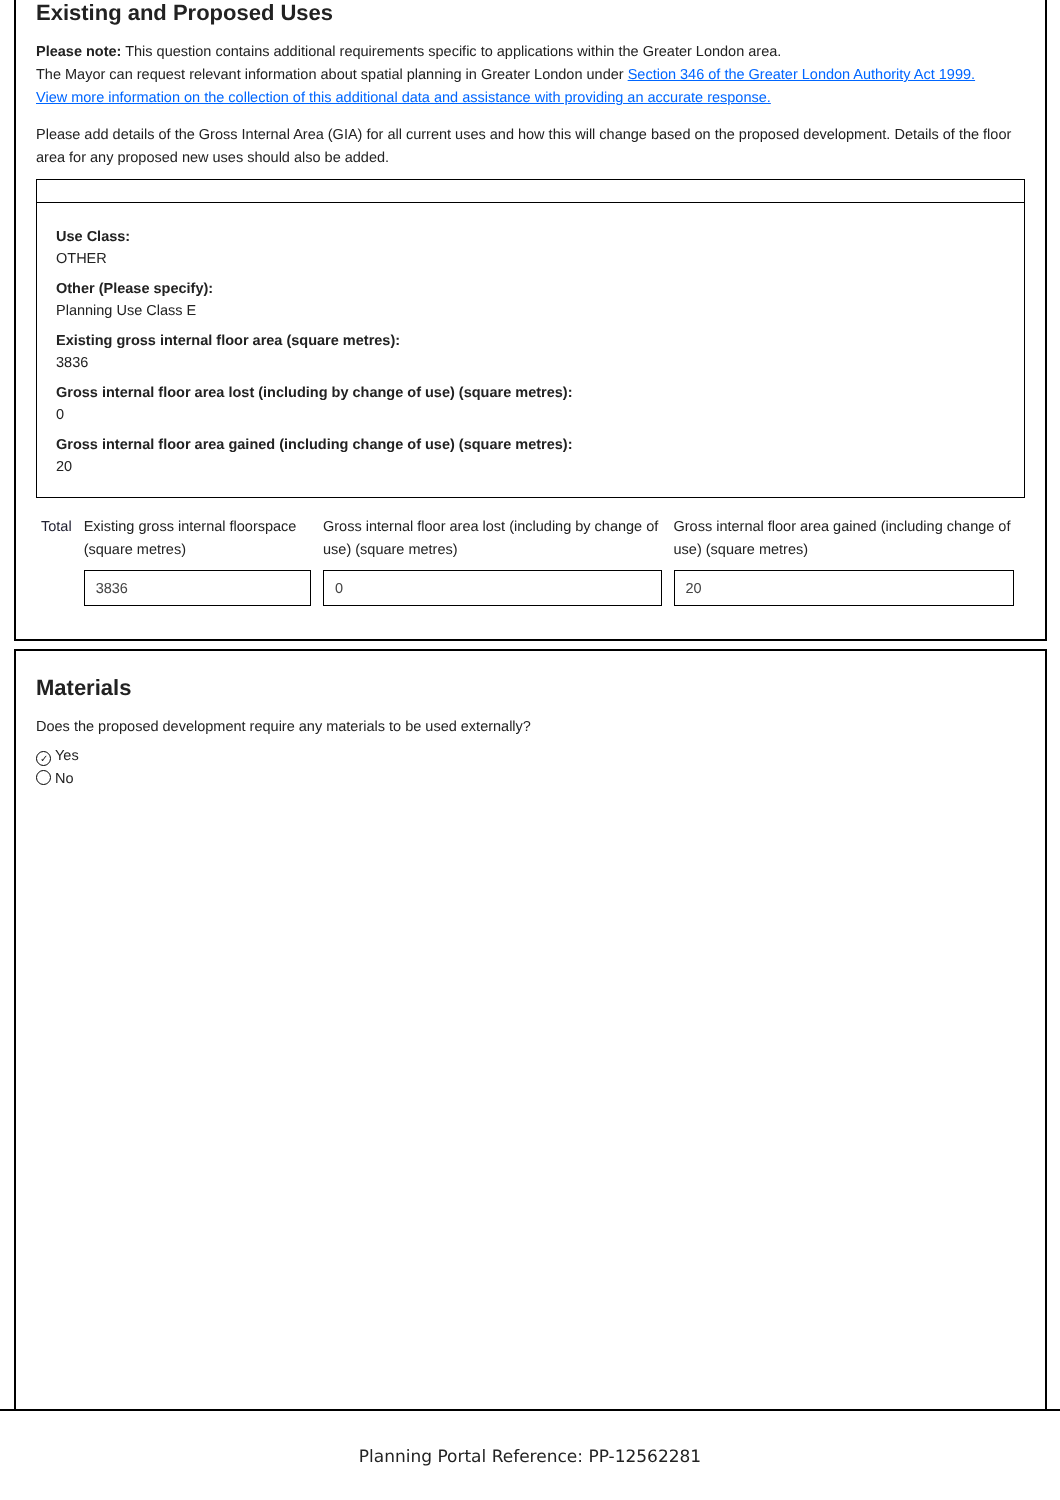Existing and Proposed Uses
Please note: This question contains additional requirements specific to applications within the Greater London area.
The Mayor can request relevant information about spatial planning in Greater London under Section 346 of the Greater London Authority Act 1999.
View more information on the collection of this additional data and assistance with providing an accurate response.
Please add details of the Gross Internal Area (GIA) for all current uses and how this will change based on the proposed development. Details of the floor area for any proposed new uses should also be added.
Use Class:
OTHER
Other (Please specify):
Planning Use Class E
Existing gross internal floor area (square metres):
3836
Gross internal floor area lost (including by change of use) (square metres):
0
Gross internal floor area gained (including change of use) (square metres):
20
| Total | Existing gross internal floorspace (square metres) | Gross internal floor area lost (including by change of use) (square metres) | Gross internal floor area gained (including change of use) (square metres) |
| --- | --- | --- | --- |
| | 3836 | 0 | 20 |
Materials
Does the proposed development require any materials to be used externally?
✓ Yes
No
Planning Portal Reference: PP-12562281